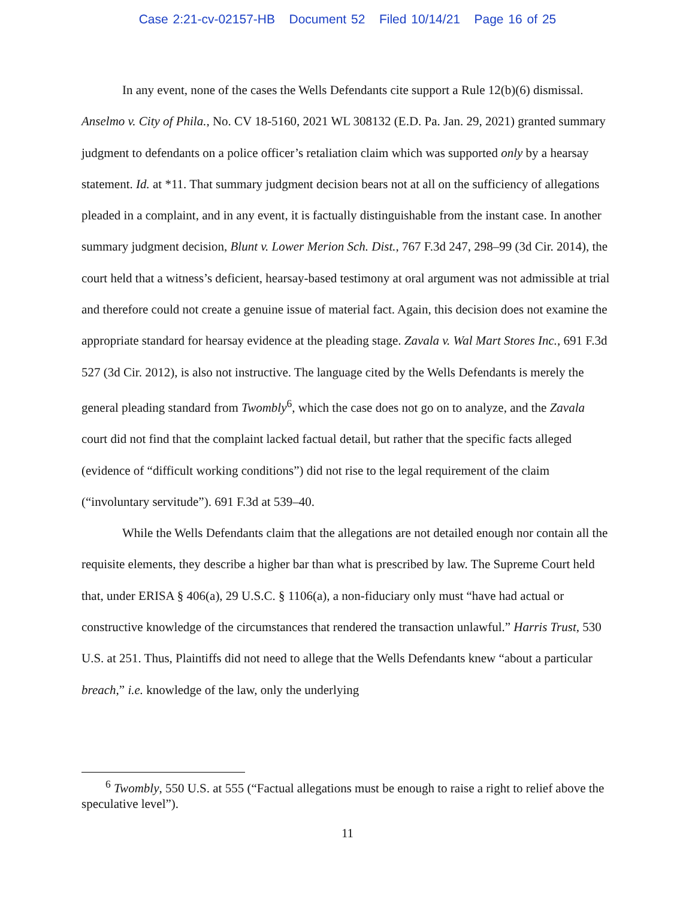Case 2:21-cv-02157-HB Document 52 Filed 10/14/21 Page 16 of 25
In any event, none of the cases the Wells Defendants cite support a Rule 12(b)(6) dismissal. Anselmo v. City of Phila., No. CV 18-5160, 2021 WL 308132 (E.D. Pa. Jan. 29, 2021) granted summary judgment to defendants on a police officer’s retaliation claim which was supported only by a hearsay statement. Id. at *11. That summary judgment decision bears not at all on the sufficiency of allegations pleaded in a complaint, and in any event, it is factually distinguishable from the instant case. In another summary judgment decision, Blunt v. Lower Merion Sch. Dist., 767 F.3d 247, 298–99 (3d Cir. 2014), the court held that a witness’s deficient, hearsay-based testimony at oral argument was not admissible at trial and therefore could not create a genuine issue of material fact. Again, this decision does not examine the appropriate standard for hearsay evidence at the pleading stage. Zavala v. Wal Mart Stores Inc., 691 F.3d 527 (3d Cir. 2012), is also not instructive. The language cited by the Wells Defendants is merely the general pleading standard from Twombly<sup>6</sup>, which the case does not go on to analyze, and the Zavala court did not find that the complaint lacked factual detail, but rather that the specific facts alleged (evidence of “difficult working conditions”) did not rise to the legal requirement of the claim (“involuntary servitude”). 691 F.3d at 539–40.
While the Wells Defendants claim that the allegations are not detailed enough nor contain all the requisite elements, they describe a higher bar than what is prescribed by law. The Supreme Court held that, under ERISA § 406(a), 29 U.S.C. § 1106(a), a non-fiduciary only must “have had actual or constructive knowledge of the circumstances that rendered the transaction unlawful.” Harris Trust, 530 U.S. at 251. Thus, Plaintiffs did not need to allege that the Wells Defendants knew “about a particular breach,” i.e. knowledge of the law, only the underlying
<sup>6</sup> Twombly, 550 U.S. at 555 (“Factual allegations must be enough to raise a right to relief above the speculative level”).
11